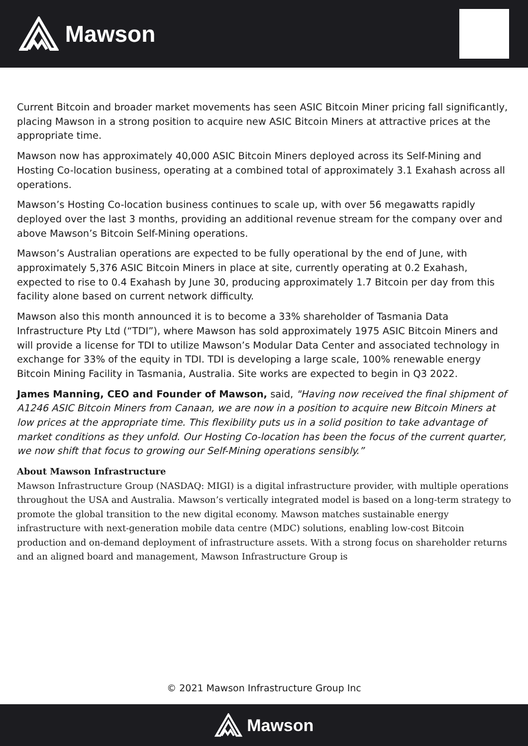Mawson
Current Bitcoin and broader market movements has seen ASIC Bitcoin Miner pricing fall significantly, placing Mawson in a strong position to acquire new ASIC Bitcoin Miners at attractive prices at the appropriate time.
Mawson now has approximately 40,000 ASIC Bitcoin Miners deployed across its Self-Mining and Hosting Co-location business, operating at a combined total of approximately 3.1 Exahash across all operations.
Mawson’s Hosting Co-location business continues to scale up, with over 56 megawatts rapidly deployed over the last 3 months, providing an additional revenue stream for the company over and above Mawson’s Bitcoin Self-Mining operations.
Mawson’s Australian operations are expected to be fully operational by the end of June, with approximately 5,376 ASIC Bitcoin Miners in place at site, currently operating at 0.2 Exahash, expected to rise to 0.4 Exahash by June 30, producing approximately 1.7 Bitcoin per day from this facility alone based on current network difficulty.
Mawson also this month announced it is to become a 33% shareholder of Tasmania Data Infrastructure Pty Ltd (“TDI”), where Mawson has sold approximately 1975 ASIC Bitcoin Miners and will provide a license for TDI to utilize Mawson’s Modular Data Center and associated technology in exchange for 33% of the equity in TDI. TDI is developing a large scale, 100% renewable energy Bitcoin Mining Facility in Tasmania, Australia. Site works are expected to begin in Q3 2022.
James Manning, CEO and Founder of Mawson, said, "Having now received the final shipment of A1246 ASIC Bitcoin Miners from Canaan, we are now in a position to acquire new Bitcoin Miners at low prices at the appropriate time. This flexibility puts us in a solid position to take advantage of market conditions as they unfold. Our Hosting Co-location has been the focus of the current quarter, we now shift that focus to growing our Self-Mining operations sensibly.”
About Mawson Infrastructure
Mawson Infrastructure Group (NASDAQ: MIGI) is a digital infrastructure provider, with multiple operations throughout the USA and Australia. Mawson’s vertically integrated model is based on a long-term strategy to promote the global transition to the new digital economy. Mawson matches sustainable energy infrastructure with next-generation mobile data centre (MDC) solutions, enabling low-cost Bitcoin production and on-demand deployment of infrastructure assets. With a strong focus on shareholder returns and an aligned board and management, Mawson Infrastructure Group is
© 2021 Mawson Infrastructure Group Inc
Mawson